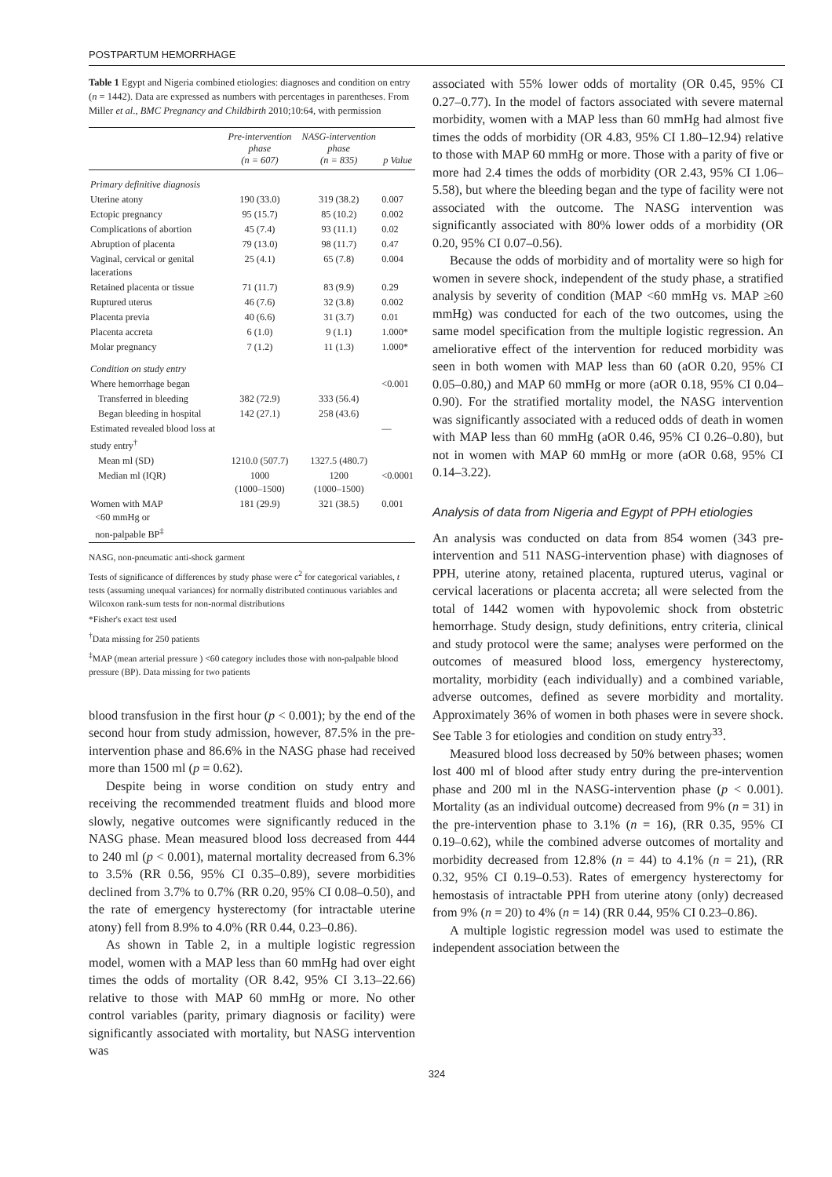POSTPARTUM HEMORRHAGE
Table 1 Egypt and Nigeria combined etiologies: diagnoses and condition on entry (n = 1442). Data are expressed as numbers with percentages in parentheses. From Miller et al., BMC Pregnancy and Childbirth 2010;10:64, with permission
| | Pre-intervention phase (n = 607) | NASG-intervention phase (n = 835) | p Value |
| --- | --- | --- | --- |
| Primary definitive diagnosis | | | |
| Uterine atony | 190 (33.0) | 319 (38.2) | 0.007 |
| Ectopic pregnancy | 95 (15.7) | 85 (10.2) | 0.002 |
| Complications of abortion | 45 (7.4) | 93 (11.1) | 0.02 |
| Abruption of placenta | 79 (13.0) | 98 (11.7) | 0.47 |
| Vaginal, cervical or genital lacerations | 25 (4.1) | 65 (7.8) | 0.004 |
| Retained placenta or tissue | 71 (11.7) | 83 (9.9) | 0.29 |
| Ruptured uterus | 46 (7.6) | 32 (3.8) | 0.002 |
| Placenta previa | 40 (6.6) | 31 (3.7) | 0.01 |
| Placenta accreta | 6 (1.0) | 9 (1.1) | 1.000* |
| Molar pregnancy | 7 (1.2) | 11 (1.3) | 1.000* |
| Condition on study entry | | | |
| Where hemorrhage began | | | <0.001 |
| Transferred in bleeding | 382 (72.9) | 333 (56.4) | |
| Began bleeding in hospital | 142 (27.1) | 258 (43.6) | |
| Estimated revealed blood loss at study entry<sup>†</sup> | | | — |
| Mean ml (SD) | 1210.0 (507.7) | 1327.5 (480.7) | |
| Median ml (IQR) | 1000 (1000–1500) | 1200 (1000–1500) | <0.0001 |
| Women with MAP <60 mmHg or non-palpable BP<sup>‡</sup> | 181 (29.9) | 321 (38.5) | 0.001 |
NASG, non-pneumatic anti-shock garment
Tests of significance of differences by study phase were c<sup>2</sup> for categorical variables, t tests (assuming unequal variances) for normally distributed continuous variables and Wilcoxon rank-sum tests for non-normal distributions
*Fisher's exact test used
<sup>†</sup> Data missing for 250 patients
<sup>‡</sup> MAP (mean arterial pressure ) <60 category includes those with non-palpable blood pressure (BP). Data missing for two patients
blood transfusion in the first hour (p < 0.001); by the end of the second hour from study admission, however, 87.5% in the pre-intervention phase and 86.6% in the NASG phase had received more than 1500 ml (p = 0.62).
Despite being in worse condition on study entry and receiving the recommended treatment fluids and blood more slowly, negative outcomes were significantly reduced in the NASG phase. Mean measured blood loss decreased from 444 to 240 ml (p < 0.001), maternal mortality decreased from 6.3% to 3.5% (RR 0.56, 95% CI 0.35–0.89), severe morbidities declined from 3.7% to 0.7% (RR 0.20, 95% CI 0.08–0.50), and the rate of emergency hysterectomy (for intractable uterine atony) fell from 8.9% to 4.0% (RR 0.44, 0.23–0.86).
As shown in Table 2, in a multiple logistic regression model, women with a MAP less than 60 mmHg had over eight times the odds of mortality (OR 8.42, 95% CI 3.13–22.66) relative to those with MAP 60 mmHg or more. No other control variables (parity, primary diagnosis or facility) were significantly associated with mortality, but NASG intervention was
associated with 55% lower odds of mortality (OR 0.45, 95% CI 0.27–0.77). In the model of factors associated with severe maternal morbidity, women with a MAP less than 60 mmHg had almost five times the odds of morbidity (OR 4.83, 95% CI 1.80–12.94) relative to those with MAP 60 mmHg or more. Those with a parity of five or more had 2.4 times the odds of morbidity (OR 2.43, 95% CI 1.06–5.58), but where the bleeding began and the type of facility were not associated with the outcome. The NASG intervention was significantly associated with 80% lower odds of a morbidity (OR 0.20, 95% CI 0.07–0.56).
Because the odds of morbidity and of mortality were so high for women in severe shock, independent of the study phase, a stratified analysis by severity of condition (MAP <60 mmHg vs. MAP ≥60 mmHg) was conducted for each of the two outcomes, using the same model specification from the multiple logistic regression. An ameliorative effect of the intervention for reduced morbidity was seen in both women with MAP less than 60 (aOR 0.20, 95% CI 0.05–0.80,) and MAP 60 mmHg or more (aOR 0.18, 95% CI 0.04–0.90). For the stratified mortality model, the NASG intervention was significantly associated with a reduced odds of death in women with MAP less than 60 mmHg (aOR 0.46, 95% CI 0.26–0.80), but not in women with MAP 60 mmHg or more (aOR 0.68, 95% CI 0.14–3.22).
Analysis of data from Nigeria and Egypt of PPH etiologies
An analysis was conducted on data from 854 women (343 pre-intervention and 511 NASG-intervention phase) with diagnoses of PPH, uterine atony, retained placenta, ruptured uterus, vaginal or cervical lacerations or placenta accreta; all were selected from the total of 1442 women with hypovolemic shock from obstetric hemorrhage. Study design, study definitions, entry criteria, clinical and study protocol were the same; analyses were performed on the outcomes of measured blood loss, emergency hysterectomy, mortality, morbidity (each individually) and a combined variable, adverse outcomes, defined as severe morbidity and mortality. Approximately 36% of women in both phases were in severe shock. See Table 3 for etiologies and condition on study entry<sup>33</sup>.
Measured blood loss decreased by 50% between phases; women lost 400 ml of blood after study entry during the pre-intervention phase and 200 ml in the NASG-intervention phase (p < 0.001). Mortality (as an individual outcome) decreased from 9% (n = 31) in the pre-intervention phase to 3.1% (n = 16), (RR 0.35, 95% CI 0.19–0.62), while the combined adverse outcomes of mortality and morbidity decreased from 12.8% (n = 44) to 4.1% (n = 21), (RR 0.32, 95% CI 0.19–0.53). Rates of emergency hysterectomy for hemostasis of intractable PPH from uterine atony (only) decreased from 9% (n = 20) to 4% (n = 14) (RR 0.44, 95% CI 0.23–0.86).
A multiple logistic regression model was used to estimate the independent association between the
324